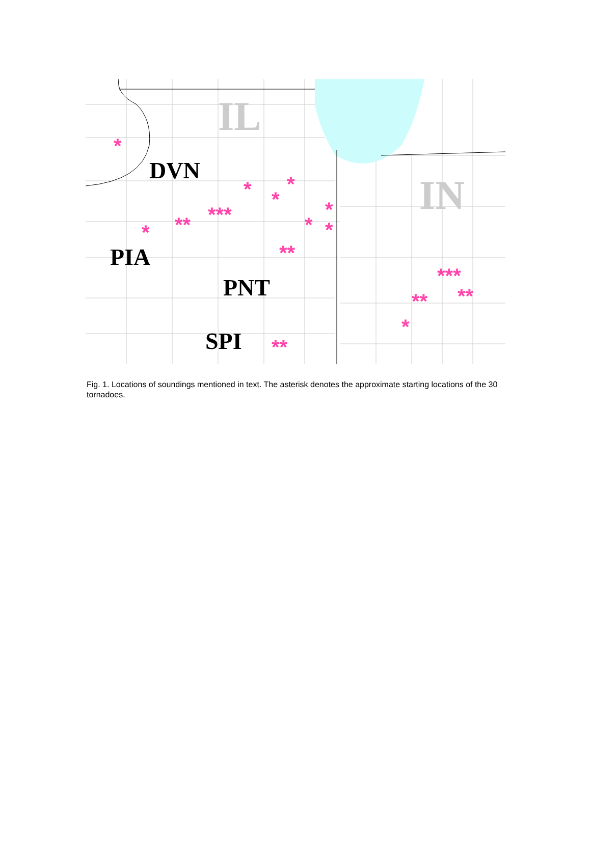IL
IN
DVN
PIA
PNT
SPI
*
*
**
***
*
*
*
*
*
*
**
**
**
***
**
*
Fig. 1. Locations of soundings mentioned in text. The asterisk denotes the approximate starting locations of the 30 tornadoes.